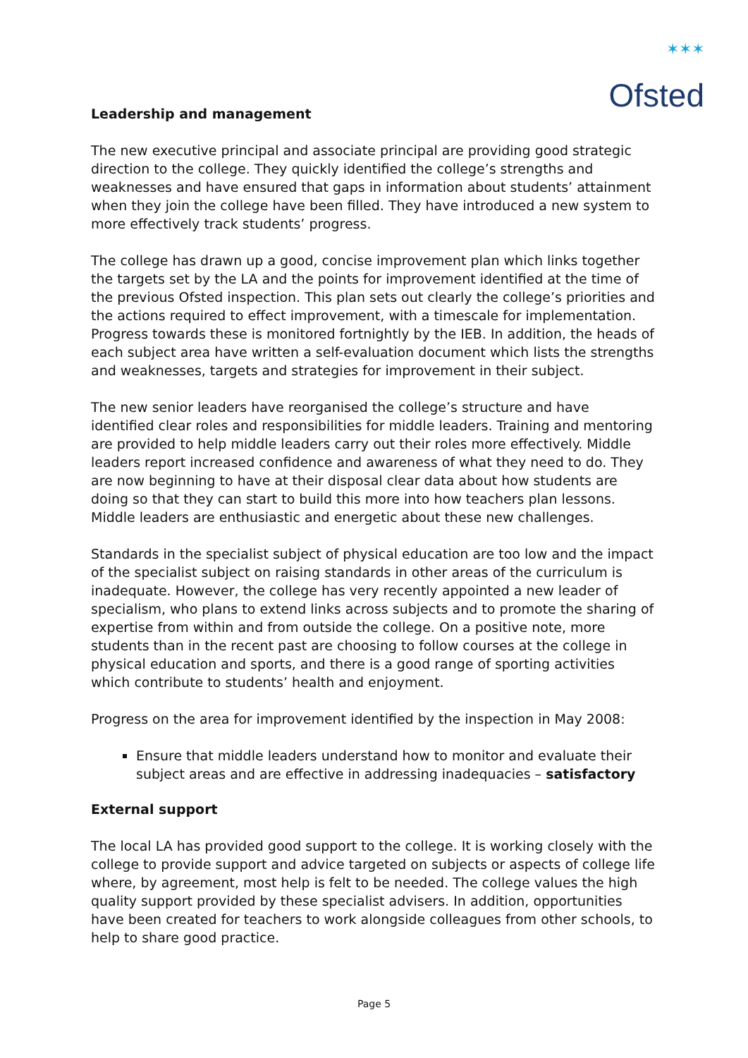✶✶✶
Ofsted
Leadership and management
The new executive principal and associate principal are providing good strategic direction to the college. They quickly identified the college’s strengths and weaknesses and have ensured that gaps in information about students’ attainment when they join the college have been filled. They have introduced a new system to more effectively track students’ progress.
The college has drawn up a good, concise improvement plan which links together the targets set by the LA and the points for improvement identified at the time of the previous Ofsted inspection. This plan sets out clearly the college’s priorities and the actions required to effect improvement, with a timescale for implementation. Progress towards these is monitored fortnightly by the IEB. In addition, the heads of each subject area have written a self-evaluation document which lists the strengths and weaknesses, targets and strategies for improvement in their subject.
The new senior leaders have reorganised the college’s structure and have identified clear roles and responsibilities for middle leaders. Training and mentoring are provided to help middle leaders carry out their roles more effectively. Middle leaders report increased confidence and awareness of what they need to do. They are now beginning to have at their disposal clear data about how students are doing so that they can start to build this more into how teachers plan lessons. Middle leaders are enthusiastic and energetic about these new challenges.
Standards in the specialist subject of physical education are too low and the impact of the specialist subject on raising standards in other areas of the curriculum is inadequate. However, the college has very recently appointed a new leader of specialism, who plans to extend links across subjects and to promote the sharing of expertise from within and from outside the college. On a positive note, more students than in the recent past are choosing to follow courses at the college in physical education and sports, and there is a good range of sporting activities which contribute to students’ health and enjoyment.
Progress on the area for improvement identified by the inspection in May 2008:
Ensure that middle leaders understand how to monitor and evaluate their subject areas and are effective in addressing inadequacies – satisfactory
External support
The local LA has provided good support to the college. It is working closely with the college to provide support and advice targeted on subjects or aspects of college life where, by agreement, most help is felt to be needed. The college values the high quality support provided by these specialist advisers. In addition, opportunities have been created for teachers to work alongside colleagues from other schools, to help to share good practice.
Page 5